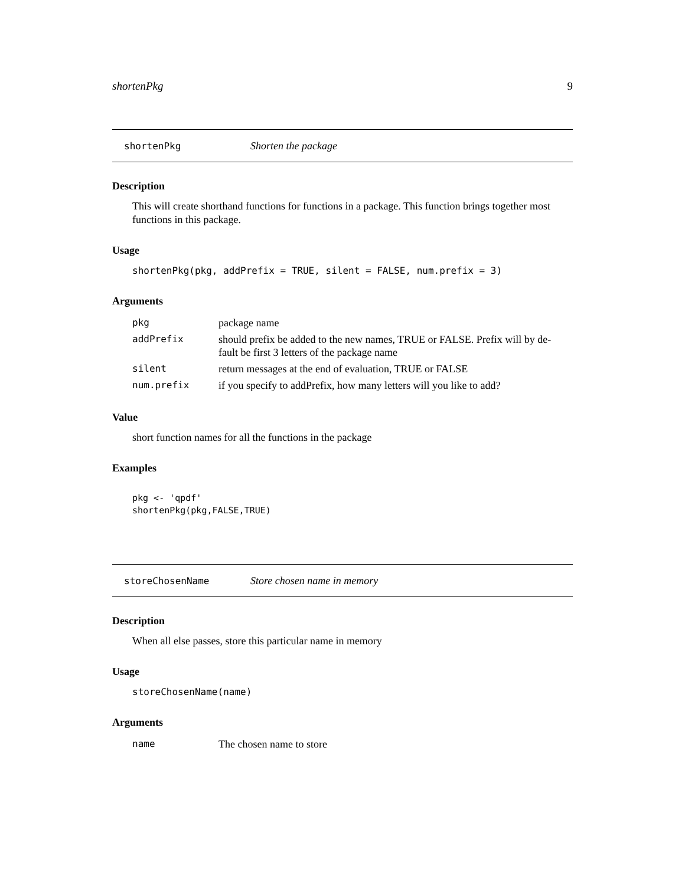shortenPkg 9
shortenPkg Shorten the package
Description
This will create shorthand functions for functions in a package. This function brings together most functions in this package.
Usage
shortenPkg(pkg, addPrefix = TRUE, silent = FALSE, num.prefix = 3)
Arguments
| pkg | package name |
| addPrefix | should prefix be added to the new names, TRUE or FALSE. Prefix will by de- fault be first 3 letters of the package name |
| silent | return messages at the end of evaluation, TRUE or FALSE |
| num.prefix | if you specify to addPrefix, how many letters will you like to add? |
Value
short function names for all the functions in the package
Examples
pkg <- 'qpdf'
shortenPkg(pkg,FALSE,TRUE)
storeChosenName Store chosen name in memory
Description
When all else passes, store this particular name in memory
Usage
storeChosenName(name)
Arguments
| name | The chosen name to store |